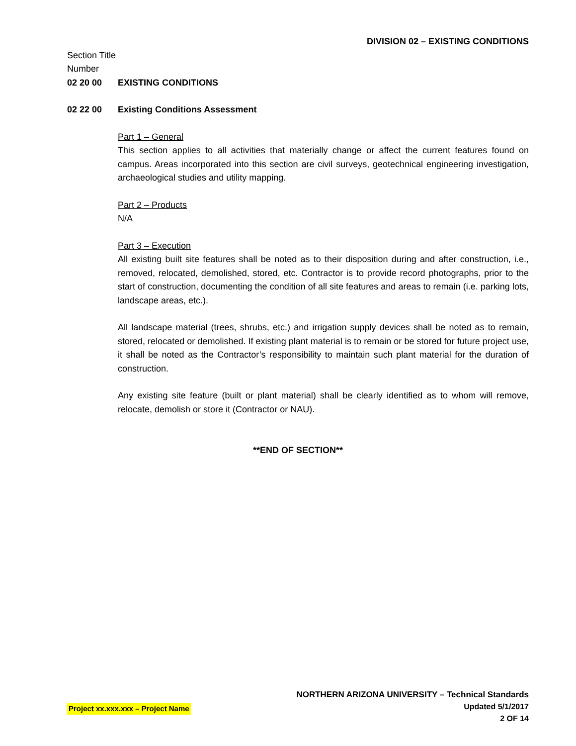DIVISION 02 – EXISTING CONDITIONS
Section Title
Number
02 20 00 EXISTING CONDITIONS
02 22 00 Existing Conditions Assessment
Part 1 – General
This section applies to all activities that materially change or affect the current features found on campus. Areas incorporated into this section are civil surveys, geotechnical engineering investigation, archaeological studies and utility mapping.
Part 2 – Products
N/A
Part 3 – Execution
All existing built site features shall be noted as to their disposition during and after construction, i.e., removed, relocated, demolished, stored, etc. Contractor is to provide record photographs, prior to the start of construction, documenting the condition of all site features and areas to remain (i.e. parking lots, landscape areas, etc.).
All landscape material (trees, shrubs, etc.) and irrigation supply devices shall be noted as to remain, stored, relocated or demolished. If existing plant material is to remain or be stored for future project use, it shall be noted as the Contractor’s responsibility to maintain such plant material for the duration of construction.
Any existing site feature (built or plant material) shall be clearly identified as to whom will remove, relocate, demolish or store it (Contractor or NAU).
**END OF SECTION**
Project xx.xxx.xxx – Project Name
NORTHERN ARIZONA UNIVERSITY – Technical Standards
Updated 5/1/2017
2 OF 14